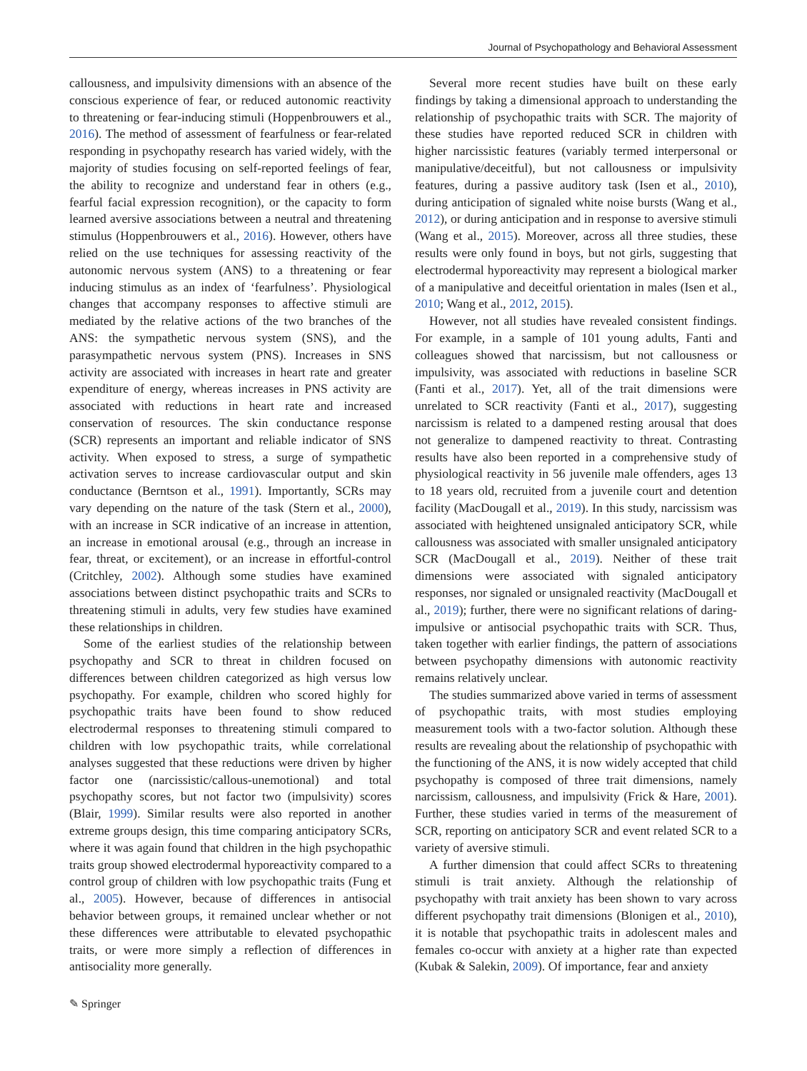Journal of Psychopathology and Behavioral Assessment
callousness, and impulsivity dimensions with an absence of the conscious experience of fear, or reduced autonomic reactivity to threatening or fear-inducing stimuli (Hoppenbrouwers et al., 2016). The method of assessment of fearfulness or fear-related responding in psychopathy research has varied widely, with the majority of studies focusing on self-reported feelings of fear, the ability to recognize and understand fear in others (e.g., fearful facial expression recognition), or the capacity to form learned aversive associations between a neutral and threatening stimulus (Hoppenbrouwers et al., 2016). However, others have relied on the use techniques for assessing reactivity of the autonomic nervous system (ANS) to a threatening or fear inducing stimulus as an index of ‘fearfulness’. Physiological changes that accompany responses to affective stimuli are mediated by the relative actions of the two branches of the ANS: the sympathetic nervous system (SNS), and the parasympathetic nervous system (PNS). Increases in SNS activity are associated with increases in heart rate and greater expenditure of energy, whereas increases in PNS activity are associated with reductions in heart rate and increased conservation of resources. The skin conductance response (SCR) represents an important and reliable indicator of SNS activity. When exposed to stress, a surge of sympathetic activation serves to increase cardiovascular output and skin conductance (Berntson et al., 1991). Importantly, SCRs may vary depending on the nature of the task (Stern et al., 2000), with an increase in SCR indicative of an increase in attention, an increase in emotional arousal (e.g., through an increase in fear, threat, or excitement), or an increase in effortful-control (Critchley, 2002). Although some studies have examined associations between distinct psychopathic traits and SCRs to threatening stimuli in adults, very few studies have examined these relationships in children.
Some of the earliest studies of the relationship between psychopathy and SCR to threat in children focused on differences between children categorized as high versus low psychopathy. For example, children who scored highly for psychopathic traits have been found to show reduced electrodermal responses to threatening stimuli compared to children with low psychopathic traits, while correlational analyses suggested that these reductions were driven by higher factor one (narcissistic/callous-unemotional) and total psychopathy scores, but not factor two (impulsivity) scores (Blair, 1999). Similar results were also reported in another extreme groups design, this time comparing anticipatory SCRs, where it was again found that children in the high psychopathic traits group showed electrodermal hyporeactivity compared to a control group of children with low psychopathic traits (Fung et al., 2005). However, because of differences in antisocial behavior between groups, it remained unclear whether or not these differences were attributable to elevated psychopathic traits, or were more simply a reflection of differences in antisociality more generally.
Several more recent studies have built on these early findings by taking a dimensional approach to understanding the relationship of psychopathic traits with SCR. The majority of these studies have reported reduced SCR in children with higher narcissistic features (variably termed interpersonal or manipulative/deceitful), but not callousness or impulsivity features, during a passive auditory task (Isen et al., 2010), during anticipation of signaled white noise bursts (Wang et al., 2012), or during anticipation and in response to aversive stimuli (Wang et al., 2015). Moreover, across all three studies, these results were only found in boys, but not girls, suggesting that electrodermal hyporeactivity may represent a biological marker of a manipulative and deceitful orientation in males (Isen et al., 2010; Wang et al., 2012, 2015).
However, not all studies have revealed consistent findings. For example, in a sample of 101 young adults, Fanti and colleagues showed that narcissism, but not callousness or impulsivity, was associated with reductions in baseline SCR (Fanti et al., 2017). Yet, all of the trait dimensions were unrelated to SCR reactivity (Fanti et al., 2017), suggesting narcissism is related to a dampened resting arousal that does not generalize to dampened reactivity to threat. Contrasting results have also been reported in a comprehensive study of physiological reactivity in 56 juvenile male offenders, ages 13 to 18 years old, recruited from a juvenile court and detention facility (MacDougall et al., 2019). In this study, narcissism was associated with heightened unsignaled anticipatory SCR, while callousness was associated with smaller unsignaled anticipatory SCR (MacDougall et al., 2019). Neither of these trait dimensions were associated with signaled anticipatory responses, nor signaled or unsignaled reactivity (MacDougall et al., 2019); further, there were no significant relations of daring-impulsive or antisocial psychopathic traits with SCR. Thus, taken together with earlier findings, the pattern of associations between psychopathy dimensions with autonomic reactivity remains relatively unclear.
The studies summarized above varied in terms of assessment of psychopathic traits, with most studies employing measurement tools with a two-factor solution. Although these results are revealing about the relationship of psychopathic with the functioning of the ANS, it is now widely accepted that child psychopathy is composed of three trait dimensions, namely narcissism, callousness, and impulsivity (Frick & Hare, 2001). Further, these studies varied in terms of the measurement of SCR, reporting on anticipatory SCR and event related SCR to a variety of aversive stimuli.
A further dimension that could affect SCRs to threatening stimuli is trait anxiety. Although the relationship of psychopathy with trait anxiety has been shown to vary across different psychopathy trait dimensions (Blonigen et al., 2010), it is notable that psychopathic traits in adolescent males and females co-occur with anxiety at a higher rate than expected (Kubak & Salekin, 2009). Of importance, fear and anxiety
✎ Springer